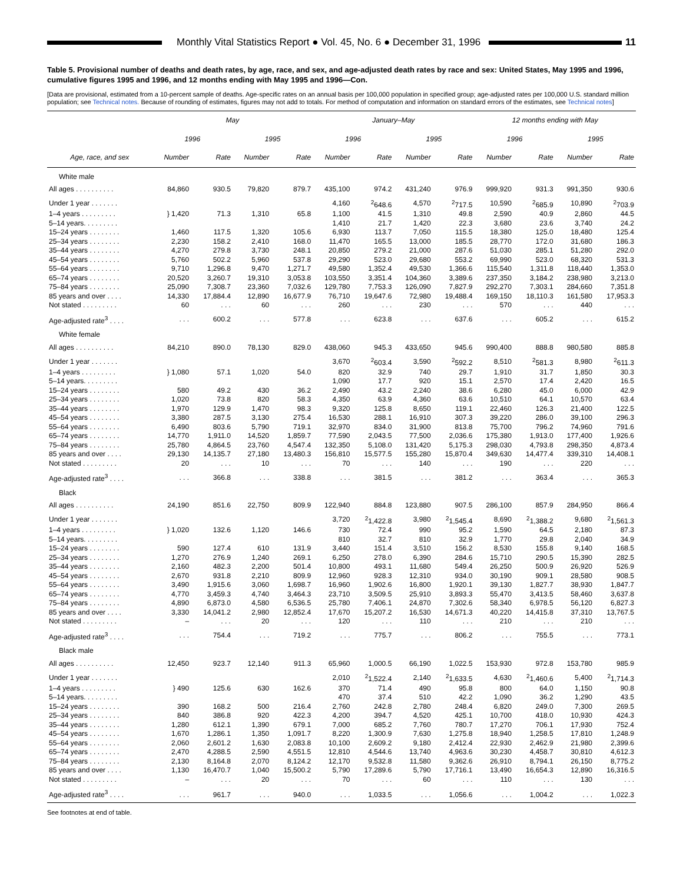Monthly Vital Statistics Report ● Vol. 45, No. 6 ● December 31, 1996
11
Table 5. Provisional number of deaths and death rates, by age, race, and sex, and age-adjusted death rates by race and sex: United States, May 1995 and 1996, cumulative figures 1995 and 1996, and 12 months ending with May 1995 and 1996—Con.
[Data are provisional, estimated from a 10-percent sample of deaths. Age-specific rates on an annual basis per 100,000 population in specified group; age-adjusted rates per 100,000 U.S. standard million population; see Technical notes. Because of rounding of estimates, figures may not add to totals. For method of computation and information on standard errors of the estimates, see Technical notes]
| | May | | | | January–May | | | | 12 months ending with May | | | |
| --- | --- | --- | --- | --- | --- | --- | --- | --- | --- | --- | --- | --- |
| | 1996 | | 1995 | | 1996 | | 1995 | | 1996 | | 1995 | |
| Age, race, and sex | Number | Rate | Number | Rate | Number | Rate | Number | Rate | Number | Rate | Number | Rate |
| White male | | | | | | | | | | | | |
| All ages . . . . . . . . . . | 84,860 | 930.5 | 79,820 | 879.7 | 435,100 | 974.2 | 431,240 | 976.9 | 999,920 | 931.3 | 991,350 | 930.6 |
| Under 1 year . . . . . . . | | | | | 4,160 | <sup>2</sup> 648.6 | 4,570 | <sup>2</sup> 717.5 | 10,590 | <sup>2</sup> 685.9 | 10,890 | <sup>2</sup> 703.9 |
| 1–4 years . . . . . . . . . | } 1,420 | 71.3 | 1,310 | 65.8 | 1,100 | 41.5 | 1,310 | 49.8 | 2,590 | 40.9 | 2,860 | 44.5 |
| 5–14 years. . . . . . . . . | | | | | 1,410 | 21.7 | 1,420 | 22.3 | 3,680 | 23.6 | 3,740 | 24.2 |
| 15–24 years . . . . . . . . | 1,460 | 117.5 | 1,320 | 105.6 | 6,930 | 113.7 | 7,050 | 115.5 | 18,380 | 125.0 | 18,480 | 125.4 |
| 25–34 years . . . . . . . . | 2,230 | 158.2 | 2,410 | 168.0 | 11,470 | 165.5 | 13,000 | 185.5 | 28,770 | 172.0 | 31,680 | 186.3 |
| 35–44 years . . . . . . . . | 4,270 | 279.8 | 3,730 | 248.1 | 20,850 | 279.2 | 21,000 | 287.6 | 51,030 | 285.1 | 51,280 | 292.0 |
| 45–54 years . . . . . . . . | 5,760 | 502.2 | 5,960 | 537.8 | 29,290 | 523.0 | 29,680 | 553.2 | 69,990 | 523.0 | 68,320 | 531.3 |
| 55–64 years . . . . . . . . | 9,710 | 1,296.8 | 9,470 | 1,271.7 | 49,580 | 1,352.4 | 49,530 | 1,366.6 | 115,540 | 1,311.8 | 118,440 | 1,353.0 |
| 65–74 years . . . . . . . . | 20,520 | 3,260.7 | 19,310 | 3,053.8 | 103,550 | 3,351.4 | 104,360 | 3,389.6 | 237,350 | 3,184.2 | 238,980 | 3,213.0 |
| 75–84 years . . . . . . . . | 25,090 | 7,308.7 | 23,360 | 7,032.6 | 129,780 | 7,753.3 | 126,090 | 7,827.9 | 292,270 | 7,303.1 | 284,660 | 7,351.8 |
| 85 years and over . . . . | 14,330 | 17,884.4 | 12,890 | 16,677.9 | 76,710 | 19,647.6 | 72,980 | 19,488.4 | 169,150 | 18,110.3 | 161,580 | 17,953.3 |
| Not stated . . . . . . . . . | 60 | . . . | 60 | . . . | 260 | . . . | 230 | . . . | 570 | . . . | 440 | . . . |
| Age-adjusted rate<sup>3</sup> . . . . | . . . | 600.2 | . . . | 577.8 | . . . | 623.8 | . . . | 637.6 | . . . | 605.2 | . . . | 615.2 |
| White female | | | | | | | | | | | | |
| All ages . . . . . . . . . . | 84,210 | 890.0 | 78,130 | 829.0 | 438,060 | 945.3 | 433,650 | 945.6 | 990,400 | 888.8 | 980,580 | 885.8 |
| Under 1 year . . . . . . . | | | | | 3,670 | <sup>2</sup> 603.4 | 3,590 | <sup>2</sup> 592.2 | 8,510 | <sup>2</sup> 581.3 | 8,980 | <sup>2</sup> 611.3 |
| 1–4 years . . . . . . . . . | } 1,080 | 57.1 | 1,020 | 54.0 | 820 | 32.9 | 740 | 29.7 | 1,910 | 31.7 | 1,850 | 30.3 |
| 5–14 years. . . . . . . . . | | | | | 1,090 | 17.7 | 920 | 15.1 | 2,570 | 17.4 | 2,420 | 16.5 |
| 15–24 years . . . . . . . . | 580 | 49.2 | 430 | 36.2 | 2,490 | 43.2 | 2,240 | 38.6 | 6,280 | 45.0 | 6,000 | 42.9 |
| 25–34 years . . . . . . . . | 1,020 | 73.8 | 820 | 58.3 | 4,350 | 63.9 | 4,360 | 63.6 | 10,510 | 64.1 | 10,570 | 63.4 |
| 35–44 years . . . . . . . . | 1,970 | 129.9 | 1,470 | 98.3 | 9,320 | 125.8 | 8,650 | 119.1 | 22,460 | 126.3 | 21,400 | 122.5 |
| 45–54 years . . . . . . . . | 3,380 | 287.5 | 3,130 | 275.4 | 16,530 | 288.1 | 16,910 | 307.3 | 39,220 | 286.0 | 39,100 | 296.3 |
| 55–64 years . . . . . . . . | 6,490 | 803.6 | 5,790 | 719.1 | 32,970 | 834.0 | 31,900 | 813.8 | 75,700 | 796.2 | 74,960 | 791.6 |
| 65–74 years . . . . . . . . | 14,770 | 1,911.0 | 14,520 | 1,859.7 | 77,590 | 2,043.5 | 77,500 | 2,036.6 | 175,380 | 1,913.0 | 177,400 | 1,926.6 |
| 75–84 years . . . . . . . . | 25,780 | 4,864.5 | 23,760 | 4,547.4 | 132,350 | 5,108.0 | 131,420 | 5,175.3 | 298,030 | 4,793.8 | 298,350 | 4,873.4 |
| 85 years and over . . . . | 29,130 | 14,135.7 | 27,180 | 13,480.3 | 156,810 | 15,577.5 | 155,280 | 15,870.4 | 349,630 | 14,477.4 | 339,310 | 14,408.1 |
| Not stated . . . . . . . . . | 20 | . . . | 10 | . . . | 70 | . . . | 140 | . . . | 190 | . . . | 220 | . . . |
| Age-adjusted rate<sup>3</sup> . . . . | . . . | 366.8 | . . . | 338.8 | . . . | 381.5 | . . . | 381.2 | . . . | 363.4 | . . . | 365.3 |
| Black | | | | | | | | | | | | |
| All ages . . . . . . . . . . | 24,190 | 851.6 | 22,750 | 809.9 | 122,940 | 884.8 | 123,880 | 907.5 | 286,100 | 857.9 | 284,950 | 866.4 |
| Under 1 year . . . . . . . | | | | | 3,720 | <sup>2</sup> 1,422.8 | 3,980 | <sup>2</sup> 1,545.4 | 8,690 | <sup>2</sup> 1,388.2 | 9,680 | <sup>2</sup> 1,561.3 |
| 1–4 years . . . . . . . . . | } 1,020 | 132.6 | 1,120 | 146.6 | 730 | 72.4 | 990 | 95.2 | 1,590 | 64.5 | 2,180 | 87.3 |
| 5–14 years. . . . . . . . . | | | | | 810 | 32.7 | 810 | 32.9 | 1,770 | 29.8 | 2,040 | 34.9 |
| 15–24 years . . . . . . . . | 590 | 127.4 | 610 | 131.9 | 3,440 | 151.4 | 3,510 | 156.2 | 8,530 | 155.8 | 9,140 | 168.5 |
| 25–34 years . . . . . . . . | 1,270 | 276.9 | 1,240 | 269.1 | 6,250 | 278.0 | 6,390 | 284.6 | 15,710 | 290.5 | 15,390 | 282.5 |
| 35–44 years . . . . . . . . | 2,160 | 482.3 | 2,200 | 501.4 | 10,800 | 493.1 | 11,680 | 549.4 | 26,250 | 500.9 | 26,920 | 526.9 |
| 45–54 years . . . . . . . . | 2,670 | 931.8 | 2,210 | 809.9 | 12,960 | 928.3 | 12,310 | 934.0 | 30,190 | 909.1 | 28,580 | 908.5 |
| 55–64 years . . . . . . . . | 3,490 | 1,915.6 | 3,060 | 1,698.7 | 16,960 | 1,902.6 | 16,800 | 1,920.1 | 39,130 | 1,827.7 | 38,930 | 1,847.7 |
| 65–74 years . . . . . . . . | 4,770 | 3,459.3 | 4,740 | 3,464.3 | 23,710 | 3,509.5 | 25,910 | 3,893.3 | 55,470 | 3,413.5 | 58,460 | 3,637.8 |
| 75–84 years . . . . . . . . | 4,890 | 6,873.0 | 4,580 | 6,536.5 | 25,780 | 7,406.1 | 24,870 | 7,302.6 | 58,340 | 6,978.5 | 56,120 | 6,827.3 |
| 85 years and over . . . . | 3,330 | 14,041.2 | 2,980 | 12,852.4 | 17,670 | 15,207.2 | 16,530 | 14,671.3 | 40,220 | 14,415.8 | 37,310 | 13,767.5 |
| Not stated . . . . . . . . . | – | . . . | 20 | . . . | 120 | . . . | 110 | . . . | 210 | . . . | 210 | . . . |
| Age-adjusted rate<sup>3</sup> . . . . | . . . | 754.4 | . . . | 719.2 | . . . | 775.7 | . . . | 806.2 | . . . | 755.5 | . . . | 773.1 |
| Black male | | | | | | | | | | | | |
| All ages . . . . . . . . . . | 12,450 | 923.7 | 12,140 | 911.3 | 65,960 | 1,000.5 | 66,190 | 1,022.5 | 153,930 | 972.8 | 153,780 | 985.9 |
| Under 1 year . . . . . . . | | | | | 2,010 | <sup>2</sup> 1,522.4 | 2,140 | <sup>2</sup> 1,633.5 | 4,630 | <sup>2</sup> 1,460.6 | 5,400 | <sup>2</sup> 1,714.3 |
| 1–4 years . . . . . . . . . | } 490 | 125.6 | 630 | 162.6 | 370 | 71.4 | 490 | 95.8 | 800 | 64.0 | 1,150 | 90.8 |
| 5–14 years. . . . . . . . . | | | | | 470 | 37.4 | 510 | 42.2 | 1,090 | 36.2 | 1,290 | 43.5 |
| 15–24 years . . . . . . . . | 390 | 168.2 | 500 | 216.4 | 2,760 | 242.8 | 2,780 | 248.4 | 6,820 | 249.0 | 7,300 | 269.5 |
| 25–34 years . . . . . . . . | 840 | 386.8 | 920 | 422.3 | 4,200 | 394.7 | 4,520 | 425.1 | 10,700 | 418.0 | 10,930 | 424.3 |
| 35–44 years . . . . . . . . | 1,280 | 612.1 | 1,390 | 679.1 | 7,000 | 685.2 | 7,760 | 780.7 | 17,270 | 706.1 | 17,930 | 752.4 |
| 45–54 years . . . . . . . . | 1,670 | 1,286.1 | 1,350 | 1,091.7 | 8,220 | 1,300.9 | 7,630 | 1,275.8 | 18,940 | 1,258.5 | 17,810 | 1,248.9 |
| 55–64 years . . . . . . . . | 2,060 | 2,601.2 | 1,630 | 2,083.8 | 10,100 | 2,609.2 | 9,180 | 2,412.4 | 22,930 | 2,462.9 | 21,980 | 2,399.6 |
| 65–74 years . . . . . . . . | 2,470 | 4,288.5 | 2,590 | 4,551.5 | 12,810 | 4,544.6 | 13,740 | 4,963.6 | 30,230 | 4,458.7 | 30,810 | 4,612.3 |
| 75–84 years . . . . . . . . | 2,130 | 8,164.8 | 2,070 | 8,124.2 | 12,170 | 9,532.8 | 11,580 | 9,362.6 | 26,910 | 8,794.1 | 26,150 | 8,775.2 |
| 85 years and over . . . . | 1,130 | 16,470.7 | 1,040 | 15,500.2 | 5,790 | 17,289.6 | 5,790 | 17,716.1 | 13,490 | 16,654.3 | 12,890 | 16,316.5 |
| Not stated . . . . . . . . . | – | . . . | 20 | . . . | 70 | . . . | 60 | . . . | 110 | . . . | 130 | . . . |
| Age-adjusted rate<sup>3</sup> . . . . | . . . | 961.7 | . . . | 940.0 | . . . | 1,033.5 | . . . | 1,056.6 | . . . | 1,004.2 | . . . | 1,022.3 |
See footnotes at end of table.